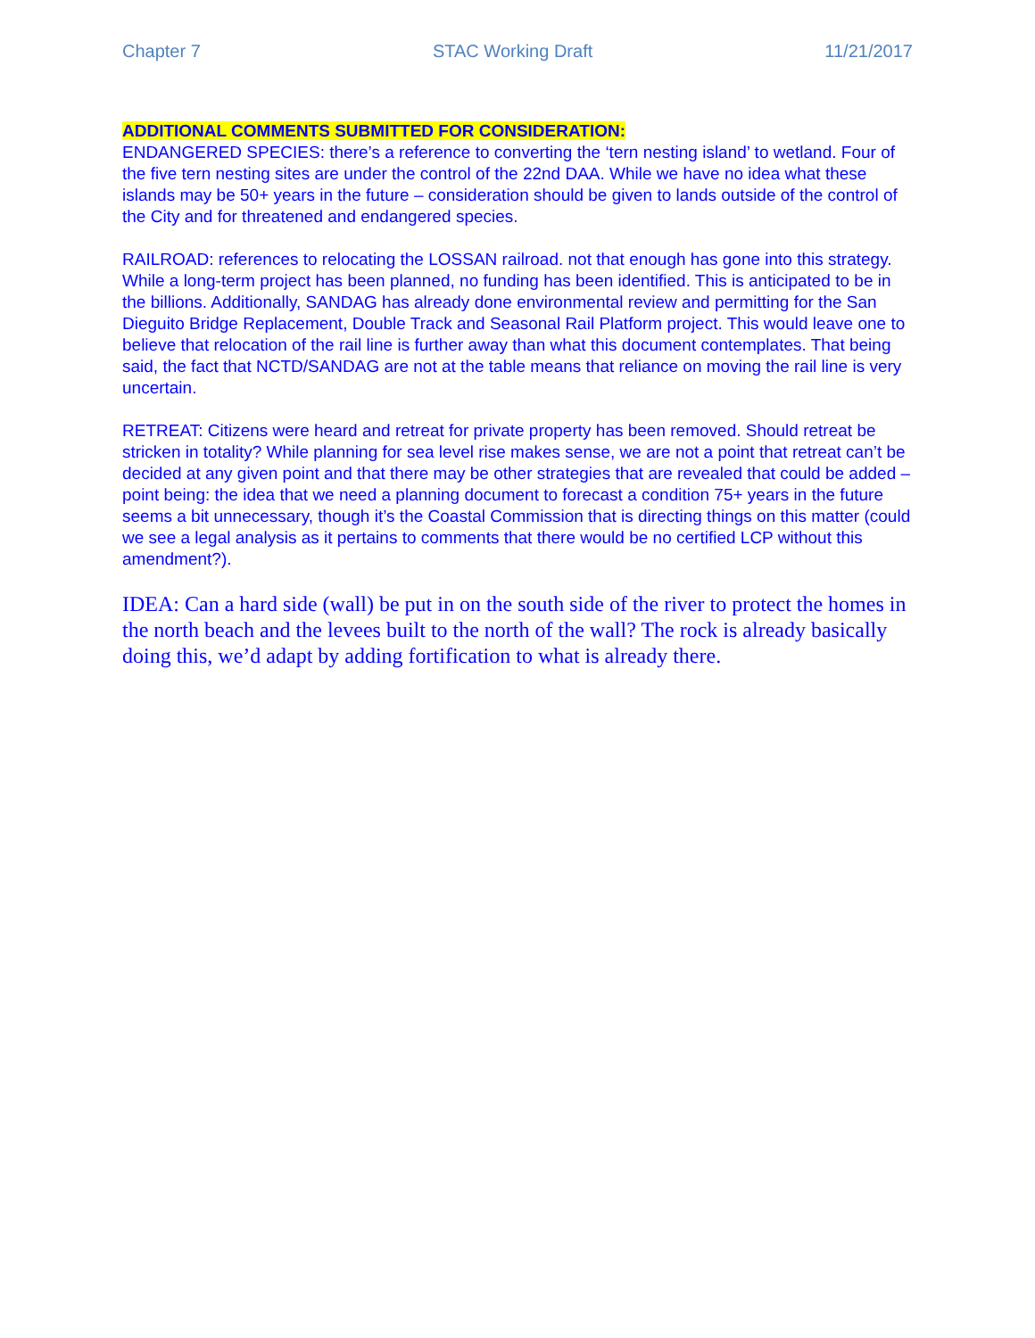Chapter 7 STAC Working Draft 11/21/2017
ADDITIONAL COMMENTS SUBMITTED FOR CONSIDERATION:
ENDANGERED SPECIES: there’s a reference to converting the ‘tern nesting island’ to wetland. Four of the five tern nesting sites are under the control of the 22nd DAA. While we have no idea what these islands may be 50+ years in the future – consideration should be given to lands outside of the control of the City and for threatened and endangered species.
RAILROAD: references to relocating the LOSSAN railroad. not that enough has gone into this strategy. While a long-term project has been planned, no funding has been identified. This is anticipated to be in the billions. Additionally, SANDAG has already done environmental review and permitting for the San Dieguito Bridge Replacement, Double Track and Seasonal Rail Platform project. This would leave one to believe that relocation of the rail line is further away than what this document contemplates. That being said, the fact that NCTD/SANDAG are not at the table means that reliance on moving the rail line is very uncertain.
RETREAT: Citizens were heard and retreat for private property has been removed. Should retreat be stricken in totality? While planning for sea level rise makes sense, we are not a point that retreat can’t be decided at any given point and that there may be other strategies that are revealed that could be added – point being: the idea that we need a planning document to forecast a condition 75+ years in the future seems a bit unnecessary, though it’s the Coastal Commission that is directing things on this matter (could we see a legal analysis as it pertains to comments that there would be no certified LCP without this amendment?).
IDEA: Can a hard side (wall) be put in on the south side of the river to protect the homes in the north beach and the levees built to the north of the wall? The rock is already basically doing this, we’d adapt by adding fortification to what is already there.